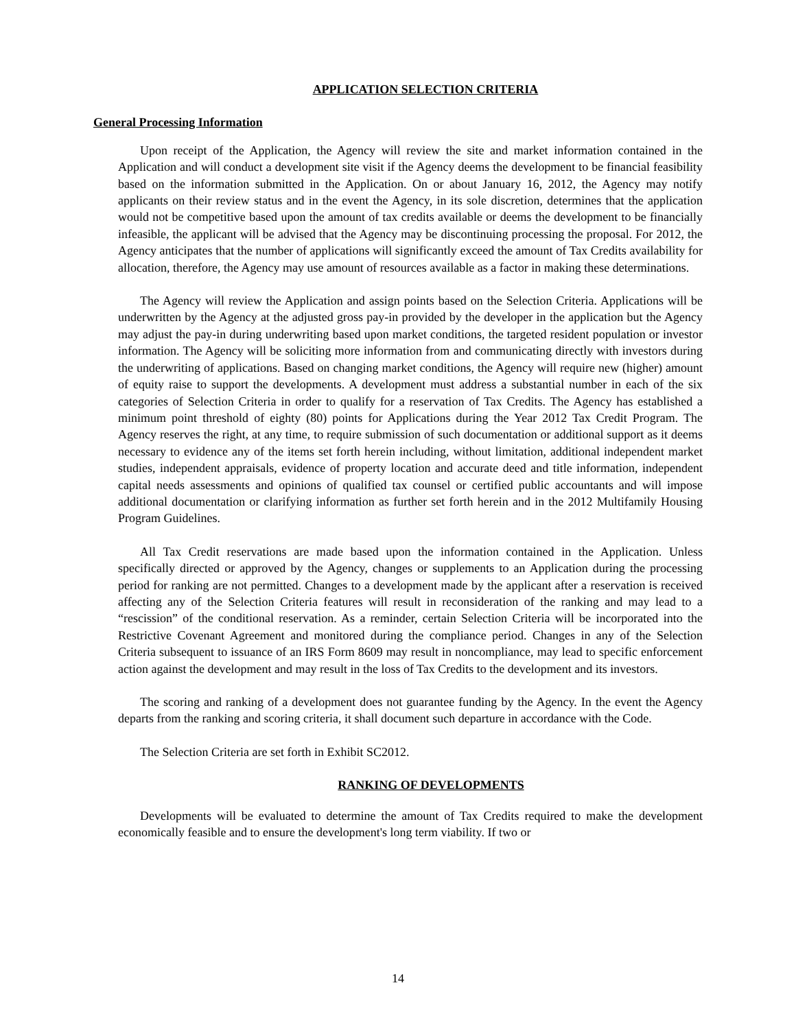APPLICATION SELECTION CRITERIA
General Processing Information
Upon receipt of the Application, the Agency will review the site and market information contained in the Application and will conduct a development site visit if the Agency deems the development to be financial feasibility based on the information submitted in the Application. On or about January 16, 2012, the Agency may notify applicants on their review status and in the event the Agency, in its sole discretion, determines that the application would not be competitive based upon the amount of tax credits available or deems the development to be financially infeasible, the applicant will be advised that the Agency may be discontinuing processing the proposal. For 2012, the Agency anticipates that the number of applications will significantly exceed the amount of Tax Credits availability for allocation, therefore, the Agency may use amount of resources available as a factor in making these determinations.
The Agency will review the Application and assign points based on the Selection Criteria. Applications will be underwritten by the Agency at the adjusted gross pay-in provided by the developer in the application but the Agency may adjust the pay-in during underwriting based upon market conditions, the targeted resident population or investor information. The Agency will be soliciting more information from and communicating directly with investors during the underwriting of applications. Based on changing market conditions, the Agency will require new (higher) amount of equity raise to support the developments. A development must address a substantial number in each of the six categories of Selection Criteria in order to qualify for a reservation of Tax Credits. The Agency has established a minimum point threshold of eighty (80) points for Applications during the Year 2012 Tax Credit Program. The Agency reserves the right, at any time, to require submission of such documentation or additional support as it deems necessary to evidence any of the items set forth herein including, without limitation, additional independent market studies, independent appraisals, evidence of property location and accurate deed and title information, independent capital needs assessments and opinions of qualified tax counsel or certified public accountants and will impose additional documentation or clarifying information as further set forth herein and in the 2012 Multifamily Housing Program Guidelines.
All Tax Credit reservations are made based upon the information contained in the Application. Unless specifically directed or approved by the Agency, changes or supplements to an Application during the processing period for ranking are not permitted. Changes to a development made by the applicant after a reservation is received affecting any of the Selection Criteria features will result in reconsideration of the ranking and may lead to a “rescission” of the conditional reservation. As a reminder, certain Selection Criteria will be incorporated into the Restrictive Covenant Agreement and monitored during the compliance period. Changes in any of the Selection Criteria subsequent to issuance of an IRS Form 8609 may result in noncompliance, may lead to specific enforcement action against the development and may result in the loss of Tax Credits to the development and its investors.
The scoring and ranking of a development does not guarantee funding by the Agency. In the event the Agency departs from the ranking and scoring criteria, it shall document such departure in accordance with the Code.
The Selection Criteria are set forth in Exhibit SC2012.
RANKING OF DEVELOPMENTS
Developments will be evaluated to determine the amount of Tax Credits required to make the development economically feasible and to ensure the development's long term viability. If two or
14